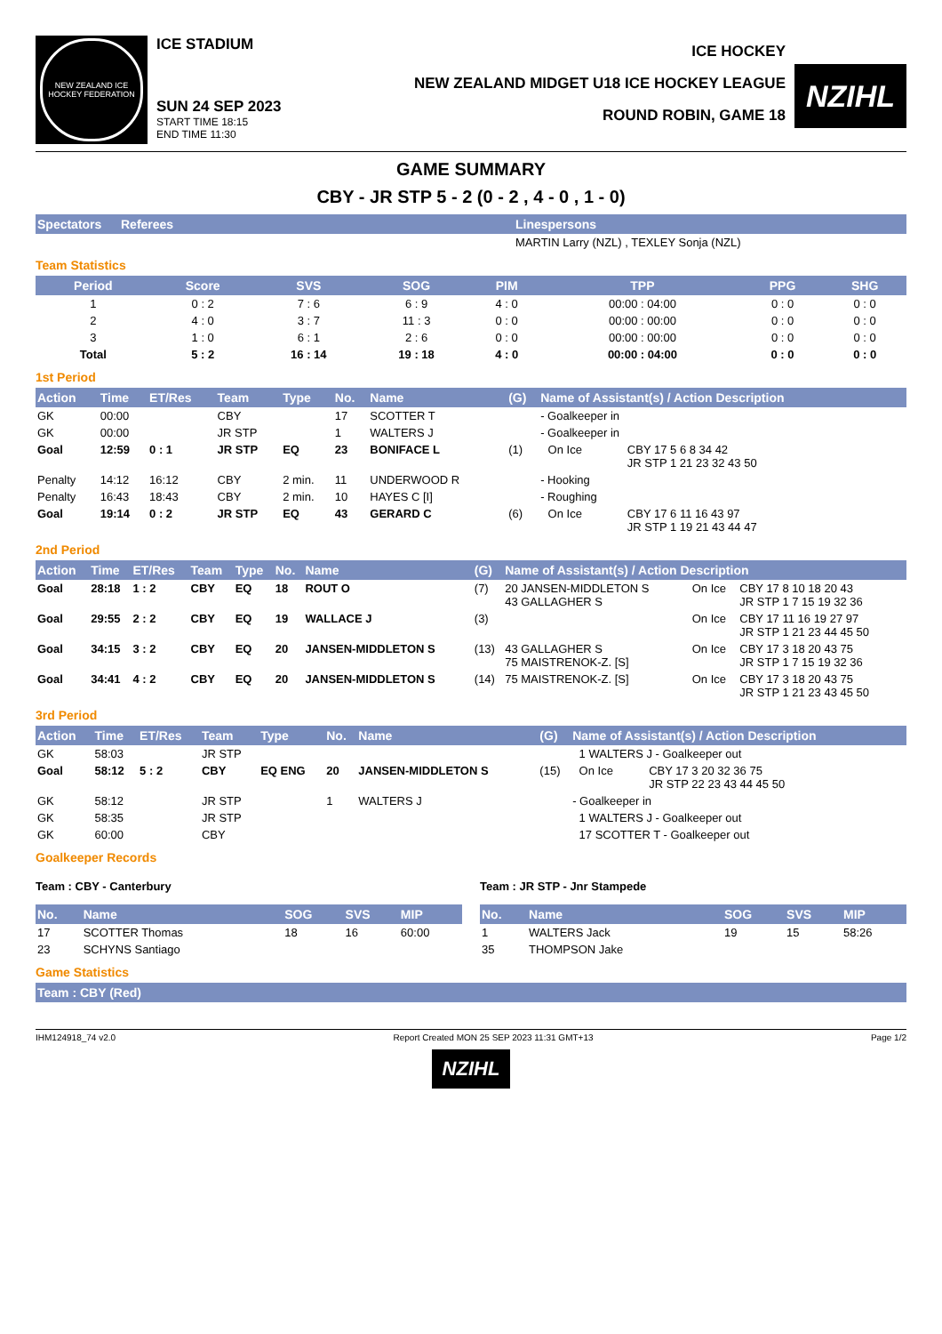NEW ZEALAND ICE HOCKEY FEDERATION
ICE STADIUM
SUN 24 SEP 2023
START TIME 18:15
END TIME 11:30
ICE HOCKEY
NEW ZEALAND MIDGET U18 ICE HOCKEY LEAGUE
ROUND ROBIN, GAME 18
NZIHL
GAME SUMMARY
CBY - JR STP 5 - 2 (0 - 2 , 4 - 0 , 1 - 0)
| Spectators | Referees | Linespersons |
| --- | --- | --- |
| | | MARTIN Larry (NZL) , TEXLEY Sonja (NZL) |
Team Statistics
| Period | Score | SVS | SOG | PIM | TPP | PPG | SHG |
| --- | --- | --- | --- | --- | --- | --- | --- |
| 1 | 0 : 2 | 7 : 6 | 6 : 9 | 4 : 0 | 00:00 : 04:00 | 0 : 0 | 0 : 0 |
| 2 | 4 : 0 | 3 : 7 | 11 : 3 | 0 : 0 | 00:00 : 00:00 | 0 : 0 | 0 : 0 |
| 3 | 1 : 0 | 6 : 1 | 2 : 6 | 0 : 0 | 00:00 : 00:00 | 0 : 0 | 0 : 0 |
| Total | 5 : 2 | 16 : 14 | 19 : 18 | 4 : 0 | 00:00 : 04:00 | 0 : 0 | 0 : 0 |
1st Period
| Action | Time | ET/Res | Team | Type | No. | Name | (G) | Name of Assistant(s) / Action Description | | |
| --- | --- | --- | --- | --- | --- | --- | --- | --- | --- | --- |
| GK | 00:00 | | CBY | | 17 | SCOTTER T | | - Goalkeeper in | | |
| GK | 00:00 | | JR STP | | 1 | WALTERS J | | - Goalkeeper in | | |
| Goal | 12:59 | 0 : 1 | JR STP | EQ | 23 | BONIFACE L | (1) | | On Ice | CBY 17 5 6 8 34 42 JR STP 1 21 23 32 43 50 |
| Penalty | 14:12 | 16:12 | CBY | 2 min. | 11 | UNDERWOOD R | | - Hooking | | |
| Penalty | 16:43 | 18:43 | CBY | 2 min. | 10 | HAYES C [I] | | - Roughing | | |
| Goal | 19:14 | 0 : 2 | JR STP | EQ | 43 | GERARD C | (6) | | On Ice | CBY 17 6 11 16 43 97 JR STP 1 19 21 43 44 47 |
2nd Period
| Action | Time | ET/Res | Team | Type | No. | Name | (G) | Name of Assistant(s) / Action Description | | |
| --- | --- | --- | --- | --- | --- | --- | --- | --- | --- | --- |
| Goal | 28:18 | 1 : 2 | CBY | EQ | 18 | ROUT O | (7) | 20 JANSEN-MIDDLETON S 43 GALLAGHER S | On Ice | CBY 17 8 10 18 20 43 JR STP 1 7 15 19 32 36 |
| Goal | 29:55 | 2 : 2 | CBY | EQ | 19 | WALLACE J | (3) | | On Ice | CBY 17 11 16 19 27 97 JR STP 1 21 23 44 45 50 |
| Goal | 34:15 | 3 : 2 | CBY | EQ | 20 | JANSEN-MIDDLETON S | (13) | 43 GALLAGHER S 75 MAISTRENOK-Z. [S] | On Ice | CBY 17 3 18 20 43 75 JR STP 1 7 15 19 32 36 |
| Goal | 34:41 | 4 : 2 | CBY | EQ | 20 | JANSEN-MIDDLETON S | (14) | 75 MAISTRENOK-Z. [S] | On Ice | CBY 17 3 18 20 43 75 JR STP 1 21 23 43 45 50 |
3rd Period
| Action | Time | ET/Res | Team | Type | No. | Name | (G) | Name of Assistant(s) / Action Description | | |
| --- | --- | --- | --- | --- | --- | --- | --- | --- | --- | --- |
| GK | 58:03 | | JR STP | | | | | | 1 WALTERS J - Goalkeeper out | |
| Goal | 58:12 | 5 : 2 | CBY | EQ ENG | 20 | JANSEN-MIDDLETON S | (15) | | On Ice | CBY 17 3 20 32 36 75 JR STP 22 23 43 44 45 50 |
| GK | 58:12 | | JR STP | | 1 | WALTERS J | | - Goalkeeper in | | |
| GK | 58:35 | | JR STP | | | | | | 1 WALTERS J - Goalkeeper out | |
| GK | 60:00 | | CBY | | | | | | 17 SCOTTER T - Goalkeeper out | |
Goalkeeper Records
Team : CBY - Canterbury
| No. | Name | SOG | SVS | MIP |
| --- | --- | --- | --- | --- |
| 17 | SCOTTER Thomas | 18 | 16 | 60:00 |
| 23 | SCHYNS Santiago | | | |
Team : JR STP - Jnr Stampede
| No. | Name | SOG | SVS | MIP |
| --- | --- | --- | --- | --- |
| 1 | WALTERS Jack | 19 | 15 | 58:26 |
| 35 | THOMPSON Jake | | | |
Game Statistics
| Team : CBY (Red) |
| --- |
IHM124918_74 v2.0 Report Created MON 25 SEP 2023 11:31 GMT+13 Page 1/2
NZIHL